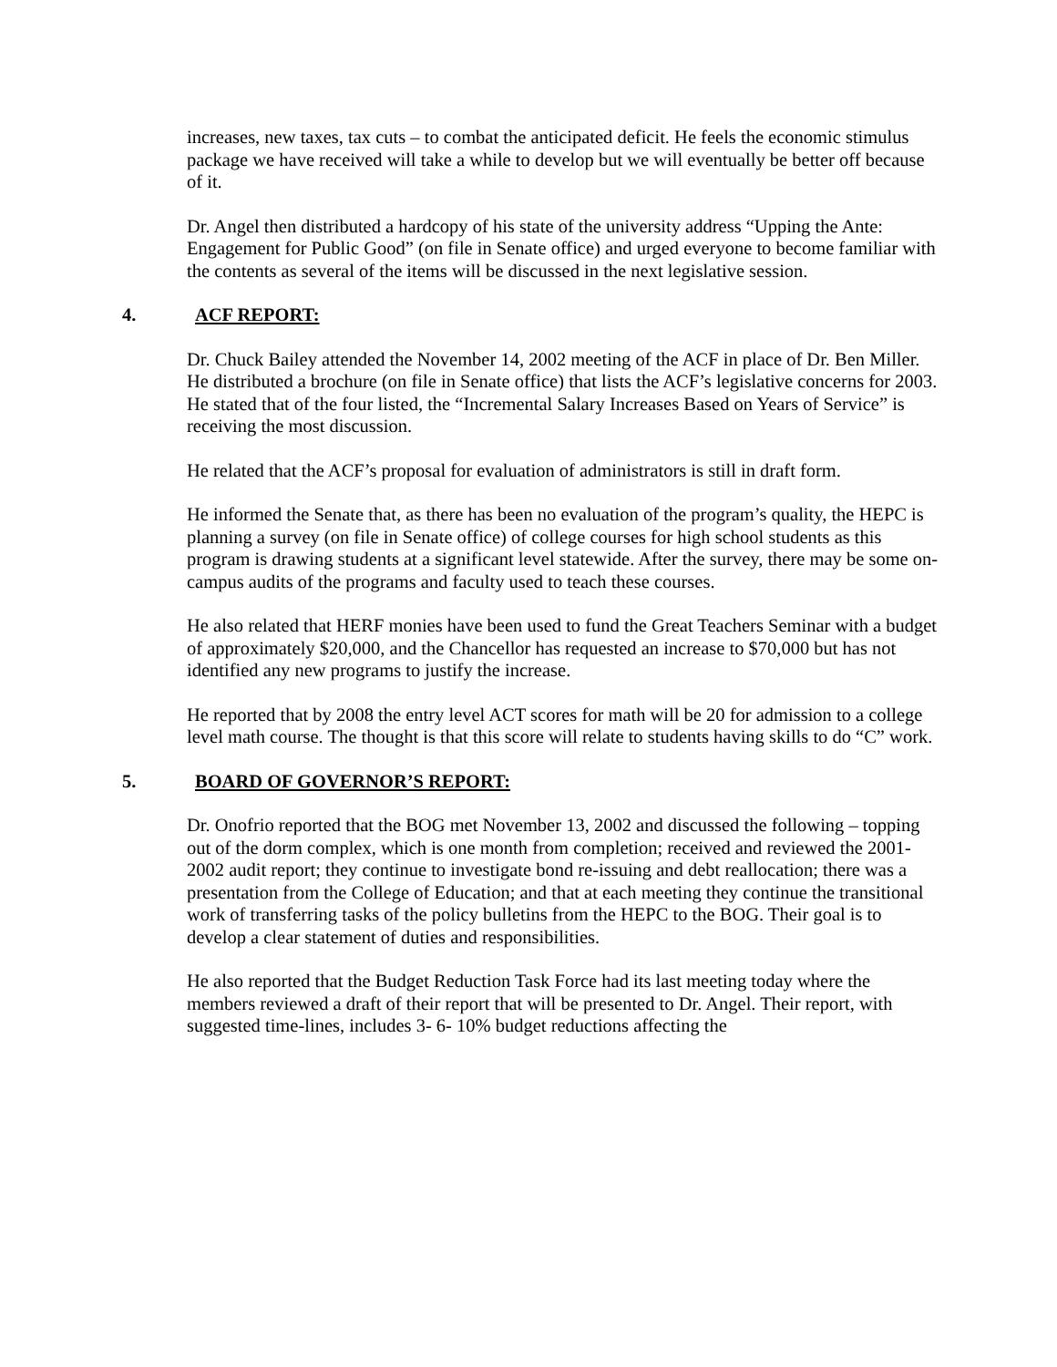increases, new taxes, tax cuts – to combat the anticipated deficit. He feels the economic stimulus package we have received will take a while to develop but we will eventually be better off because of it.
Dr. Angel then distributed a hardcopy of his state of the university address “Upping the Ante: Engagement for Public Good” (on file in Senate office) and urged everyone to become familiar with the contents as several of the items will be discussed in the next legislative session.
4. ACF REPORT:
Dr. Chuck Bailey attended the November 14, 2002 meeting of the ACF in place of Dr. Ben Miller. He distributed a brochure (on file in Senate office) that lists the ACF’s legislative concerns for 2003. He stated that of the four listed, the “Incremental Salary Increases Based on Years of Service” is receiving the most discussion.
He related that the ACF’s proposal for evaluation of administrators is still in draft form.
He informed the Senate that, as there has been no evaluation of the program’s quality, the HEPC is planning a survey (on file in Senate office) of college courses for high school students as this program is drawing students at a significant level statewide. After the survey, there may be some on-campus audits of the programs and faculty used to teach these courses.
He also related that HERF monies have been used to fund the Great Teachers Seminar with a budget of approximately $20,000, and the Chancellor has requested an increase to $70,000 but has not identified any new programs to justify the increase.
He reported that by 2008 the entry level ACT scores for math will be 20 for admission to a college level math course. The thought is that this score will relate to students having skills to do “C” work.
5. BOARD OF GOVERNOR’S REPORT:
Dr. Onofrio reported that the BOG met November 13, 2002 and discussed the following – topping out of the dorm complex, which is one month from completion; received and reviewed the 2001-2002 audit report; they continue to investigate bond re-issuing and debt reallocation; there was a presentation from the College of Education; and that at each meeting they continue the transitional work of transferring tasks of the policy bulletins from the HEPC to the BOG. Their goal is to develop a clear statement of duties and responsibilities.
He also reported that the Budget Reduction Task Force had its last meeting today where the members reviewed a draft of their report that will be presented to Dr. Angel. Their report, with suggested time-lines, includes 3- 6- 10% budget reductions affecting the